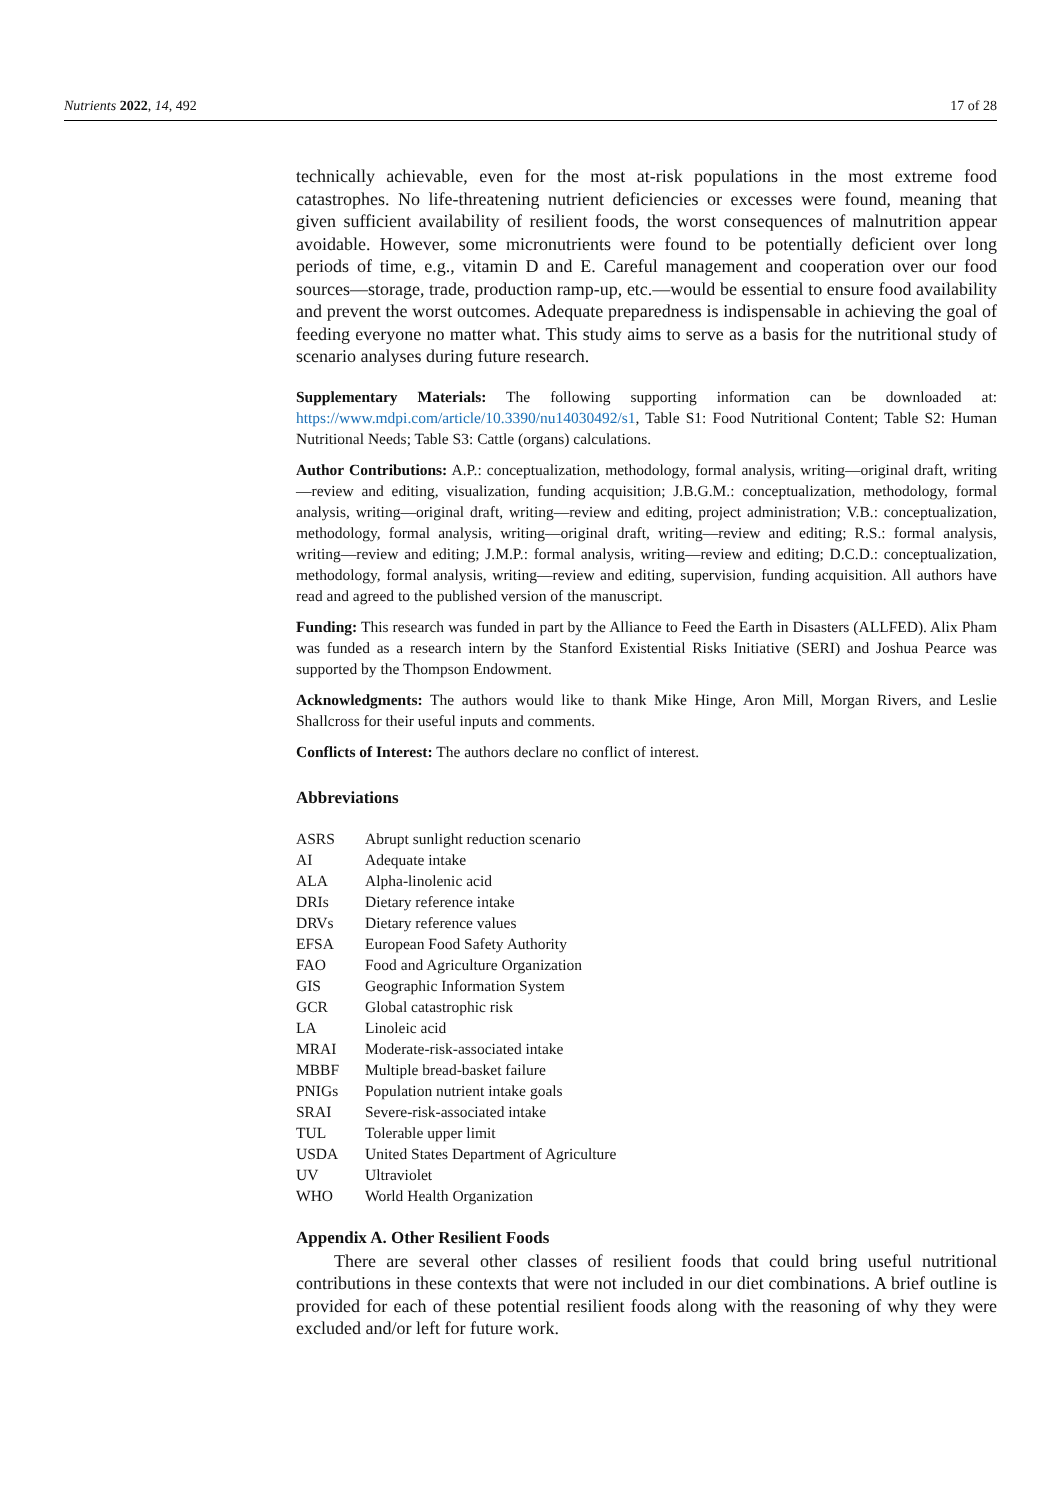Nutrients 2022, 14, 492 17 of 28
technically achievable, even for the most at-risk populations in the most extreme food catastrophes. No life-threatening nutrient deficiencies or excesses were found, meaning that given sufficient availability of resilient foods, the worst consequences of malnutrition appear avoidable. However, some micronutrients were found to be potentially deficient over long periods of time, e.g., vitamin D and E. Careful management and cooperation over our food sources—storage, trade, production ramp-up, etc.—would be essential to ensure food availability and prevent the worst outcomes. Adequate preparedness is indispensable in achieving the goal of feeding everyone no matter what. This study aims to serve as a basis for the nutritional study of scenario analyses during future research.
Supplementary Materials: The following supporting information can be downloaded at: https://www.mdpi.com/article/10.3390/nu14030492/s1, Table S1: Food Nutritional Content; Table S2: Human Nutritional Needs; Table S3: Cattle (organs) calculations.
Author Contributions: A.P.: conceptualization, methodology, formal analysis, writing—original draft, writing—review and editing, visualization, funding acquisition; J.B.G.M.: conceptualization, methodology, formal analysis, writing—original draft, writing—review and editing, project administration; V.B.: conceptualization, methodology, formal analysis, writing—original draft, writing—review and editing; R.S.: formal analysis, writing—review and editing; J.M.P.: formal analysis, writing—review and editing; D.C.D.: conceptualization, methodology, formal analysis, writing—review and editing, supervision, funding acquisition. All authors have read and agreed to the published version of the manuscript.
Funding: This research was funded in part by the Alliance to Feed the Earth in Disasters (ALLFED). Alix Pham was funded as a research intern by the Stanford Existential Risks Initiative (SERI) and Joshua Pearce was supported by the Thompson Endowment.
Acknowledgments: The authors would like to thank Mike Hinge, Aron Mill, Morgan Rivers, and Leslie Shallcross for their useful inputs and comments.
Conflicts of Interest: The authors declare no conflict of interest.
Abbreviations
| ASRS | Abrupt sunlight reduction scenario |
| AI | Adequate intake |
| ALA | Alpha-linolenic acid |
| DRIs | Dietary reference intake |
| DRVs | Dietary reference values |
| EFSA | European Food Safety Authority |
| FAO | Food and Agriculture Organization |
| GIS | Geographic Information System |
| GCR | Global catastrophic risk |
| LA | Linoleic acid |
| MRAI | Moderate-risk-associated intake |
| MBBF | Multiple bread-basket failure |
| PNIGs | Population nutrient intake goals |
| SRAI | Severe-risk-associated intake |
| TUL | Tolerable upper limit |
| USDA | United States Department of Agriculture |
| UV | Ultraviolet |
| WHO | World Health Organization |
Appendix A. Other Resilient Foods
There are several other classes of resilient foods that could bring useful nutritional contributions in these contexts that were not included in our diet combinations. A brief outline is provided for each of these potential resilient foods along with the reasoning of why they were excluded and/or left for future work.